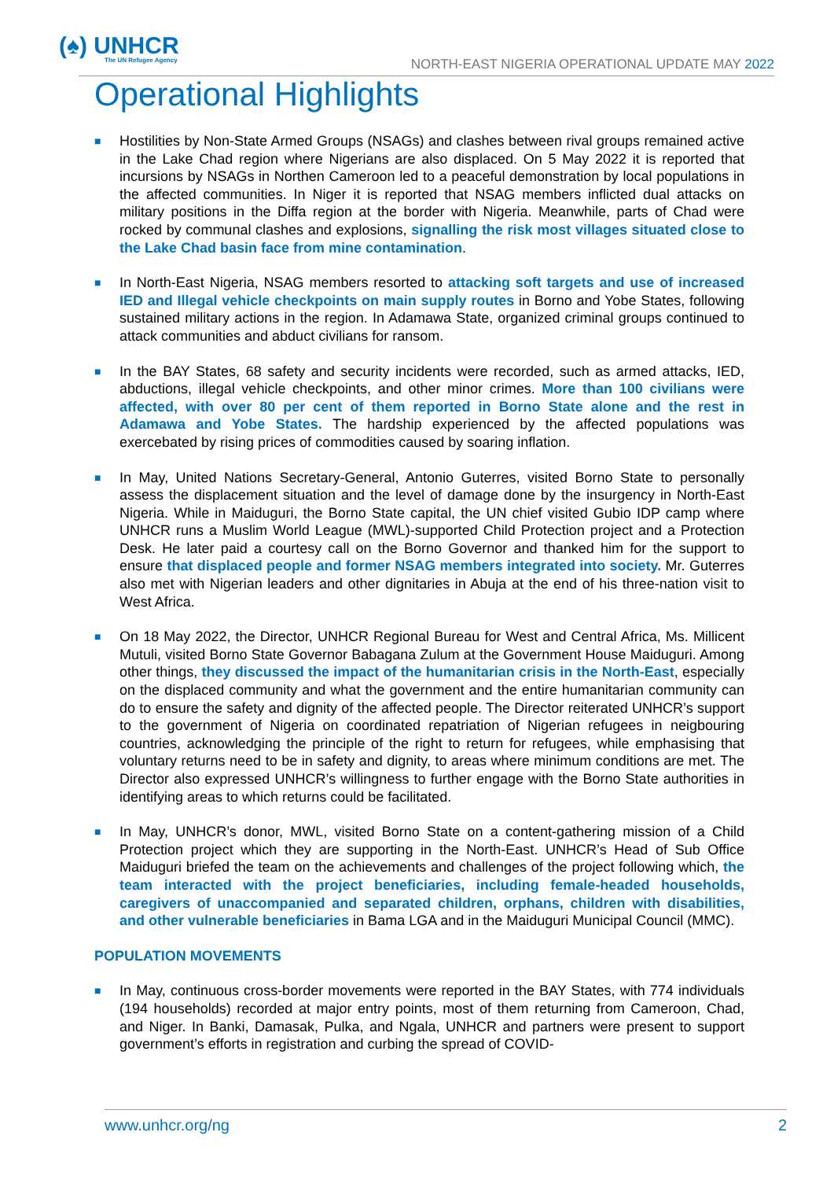(♠) UNHCR
The UN Refugee Agency
NORTH-EAST NIGERIA OPERATIONAL UPDATE MAY 2022
Operational Highlights
■ Hostilities by Non-State Armed Groups (NSAGs) and clashes between rival groups remained active in the Lake Chad region where Nigerians are also displaced. On 5 May 2022 it is reported that incursions by NSAGs in Northen Cameroon led to a peaceful demonstration by local populations in the affected communities. In Niger it is reported that NSAG members inflicted dual attacks on military positions in the Diffa region at the border with Nigeria. Meanwhile, parts of Chad were rocked by communal clashes and explosions, signalling the risk most villages situated close to the Lake Chad basin face from mine contamination.
■ In North-East Nigeria, NSAG members resorted to attacking soft targets and use of increased IED and Illegal vehicle checkpoints on main supply routes in Borno and Yobe States, following sustained military actions in the region. In Adamawa State, organized criminal groups continued to attack communities and abduct civilians for ransom.
■ In the BAY States, 68 safety and security incidents were recorded, such as armed attacks, IED, abductions, illegal vehicle checkpoints, and other minor crimes. More than 100 civilians were affected, with over 80 per cent of them reported in Borno State alone and the rest in Adamawa and Yobe States. The hardship experienced by the affected populations was exercebated by rising prices of commodities caused by soaring inflation.
■ In May, United Nations Secretary-General, Antonio Guterres, visited Borno State to personally assess the displacement situation and the level of damage done by the insurgency in North-East Nigeria. While in Maiduguri, the Borno State capital, the UN chief visited Gubio IDP camp where UNHCR runs a Muslim World League (MWL)-supported Child Protection project and a Protection Desk. He later paid a courtesy call on the Borno Governor and thanked him for the support to ensure that displaced people and former NSAG members integrated into society. Mr. Guterres also met with Nigerian leaders and other dignitaries in Abuja at the end of his three-nation visit to West Africa.
■ On 18 May 2022, the Director, UNHCR Regional Bureau for West and Central Africa, Ms. Millicent Mutuli, visited Borno State Governor Babagana Zulum at the Government House Maiduguri. Among other things, they discussed the impact of the humanitarian crisis in the North-East, especially on the displaced community and what the government and the entire humanitarian community can do to ensure the safety and dignity of the affected people. The Director reiterated UNHCR’s support to the government of Nigeria on coordinated repatriation of Nigerian refugees in neigbouring countries, acknowledging the principle of the right to return for refugees, while emphasising that voluntary returns need to be in safety and dignity, to areas where minimum conditions are met. The Director also expressed UNHCR’s willingness to further engage with the Borno State authorities in identifying areas to which returns could be facilitated.
■ In May, UNHCR’s donor, MWL, visited Borno State on a content-gathering mission of a Child Protection project which they are supporting in the North-East. UNHCR’s Head of Sub Office Maiduguri briefed the team on the achievements and challenges of the project following which, the team interacted with the project beneficiaries, including female-headed households, caregivers of unaccompanied and separated children, orphans, children with disabilities, and other vulnerable beneficiaries in Bama LGA and in the Maiduguri Municipal Council (MMC).
POPULATION MOVEMENTS
■ In May, continuous cross-border movements were reported in the BAY States, with 774 individuals (194 households) recorded at major entry points, most of them returning from Cameroon, Chad, and Niger. In Banki, Damasak, Pulka, and Ngala, UNHCR and partners were present to support government’s efforts in registration and curbing the spread of COVID-
www.unhcr.org/ng 2